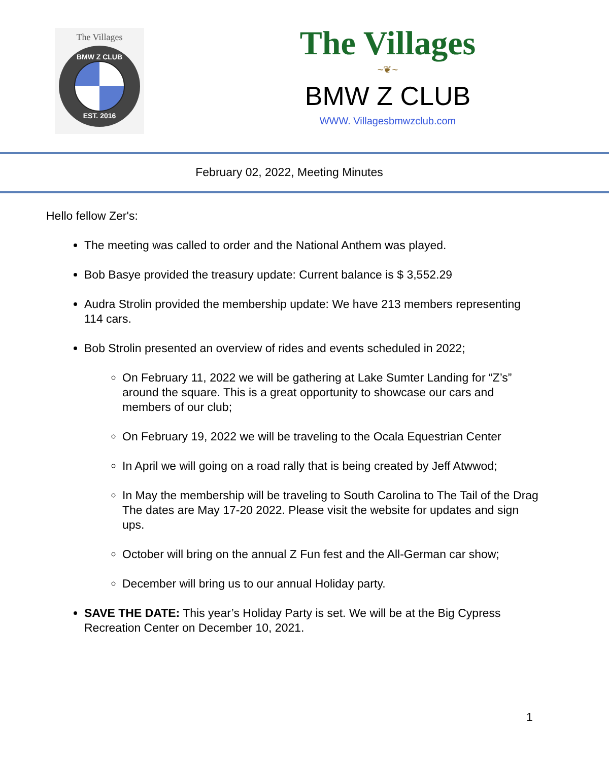The Villages
BMW Z CLUB
EST. 2016
The Villages
~❦~
BMW Z CLUB
WWW. Villagesbmwzclub.com
February 02, 2022, Meeting Minutes
Hello fellow Zer's:
The meeting was called to order and the National Anthem was played.
Bob Basye provided the treasury update: Current balance is $ 3,552.29
Audra Strolin provided the membership update: We have 213 members representing 114 cars.
Bob Strolin presented an overview of rides and events scheduled in 2022;
On February 11, 2022 we will be gathering at Lake Sumter Landing for “Z’s” around the square. This is a great opportunity to showcase our cars and members of our club;
On February 19, 2022 we will be traveling to the Ocala Equestrian Center
In April we will going on a road rally that is being created by Jeff Atwwod;
In May the membership will be traveling to South Carolina to The Tail of the Drag The dates are May 17-20 2022. Please visit the website for updates and sign ups.
October will bring on the annual Z Fun fest and the All-German car show;
December will bring us to our annual Holiday party.
SAVE THE DATE: This year’s Holiday Party is set. We will be at the Big Cypress Recreation Center on December 10, 2021.
1